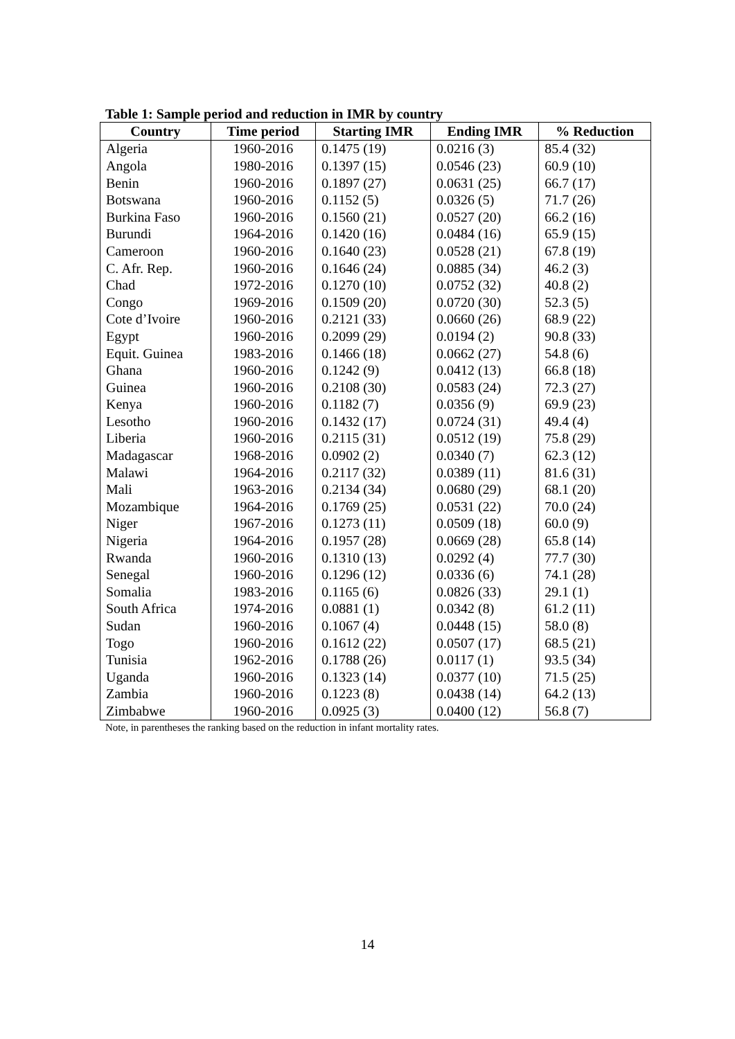Table 1: Sample period and reduction in IMR by country
| Country | Time period | Starting IMR | Ending IMR | % Reduction |
| --- | --- | --- | --- | --- |
| Algeria | 1960-2016 | 0.1475 (19) | 0.0216 (3) | 85.4 (32) |
| Angola | 1980-2016 | 0.1397 (15) | 0.0546 (23) | 60.9 (10) |
| Benin | 1960-2016 | 0.1897 (27) | 0.0631 (25) | 66.7 (17) |
| Botswana | 1960-2016 | 0.1152 (5) | 0.0326 (5) | 71.7 (26) |
| Burkina Faso | 1960-2016 | 0.1560 (21) | 0.0527 (20) | 66.2 (16) |
| Burundi | 1964-2016 | 0.1420 (16) | 0.0484 (16) | 65.9 (15) |
| Cameroon | 1960-2016 | 0.1640 (23) | 0.0528 (21) | 67.8 (19) |
| C. Afr. Rep. | 1960-2016 | 0.1646 (24) | 0.0885 (34) | 46.2 (3) |
| Chad | 1972-2016 | 0.1270 (10) | 0.0752 (32) | 40.8 (2) |
| Congo | 1969-2016 | 0.1509 (20) | 0.0720 (30) | 52.3 (5) |
| Cote d’Ivoire | 1960-2016 | 0.2121 (33) | 0.0660 (26) | 68.9 (22) |
| Egypt | 1960-2016 | 0.2099 (29) | 0.0194 (2) | 90.8 (33) |
| Equit. Guinea | 1983-2016 | 0.1466 (18) | 0.0662 (27) | 54.8 (6) |
| Ghana | 1960-2016 | 0.1242 (9) | 0.0412 (13) | 66.8 (18) |
| Guinea | 1960-2016 | 0.2108 (30) | 0.0583 (24) | 72.3 (27) |
| Kenya | 1960-2016 | 0.1182 (7) | 0.0356 (9) | 69.9 (23) |
| Lesotho | 1960-2016 | 0.1432 (17) | 0.0724 (31) | 49.4 (4) |
| Liberia | 1960-2016 | 0.2115 (31) | 0.0512 (19) | 75.8 (29) |
| Madagascar | 1968-2016 | 0.0902 (2) | 0.0340 (7) | 62.3 (12) |
| Malawi | 1964-2016 | 0.2117 (32) | 0.0389 (11) | 81.6 (31) |
| Mali | 1963-2016 | 0.2134 (34) | 0.0680 (29) | 68.1 (20) |
| Mozambique | 1964-2016 | 0.1769 (25) | 0.0531 (22) | 70.0 (24) |
| Niger | 1967-2016 | 0.1273 (11) | 0.0509 (18) | 60.0 (9) |
| Nigeria | 1964-2016 | 0.1957 (28) | 0.0669 (28) | 65.8 (14) |
| Rwanda | 1960-2016 | 0.1310 (13) | 0.0292 (4) | 77.7 (30) |
| Senegal | 1960-2016 | 0.1296 (12) | 0.0336 (6) | 74.1 (28) |
| Somalia | 1983-2016 | 0.1165 (6) | 0.0826 (33) | 29.1 (1) |
| South Africa | 1974-2016 | 0.0881 (1) | 0.0342 (8) | 61.2 (11) |
| Sudan | 1960-2016 | 0.1067 (4) | 0.0448 (15) | 58.0 (8) |
| Togo | 1960-2016 | 0.1612 (22) | 0.0507 (17) | 68.5 (21) |
| Tunisia | 1962-2016 | 0.1788 (26) | 0.0117 (1) | 93.5 (34) |
| Uganda | 1960-2016 | 0.1323 (14) | 0.0377 (10) | 71.5 (25) |
| Zambia | 1960-2016 | 0.1223 (8) | 0.0438 (14) | 64.2 (13) |
| Zimbabwe | 1960-2016 | 0.0925 (3) | 0.0400 (12) | 56.8 (7) |
Note, in parentheses the ranking based on the reduction in infant mortality rates.
14